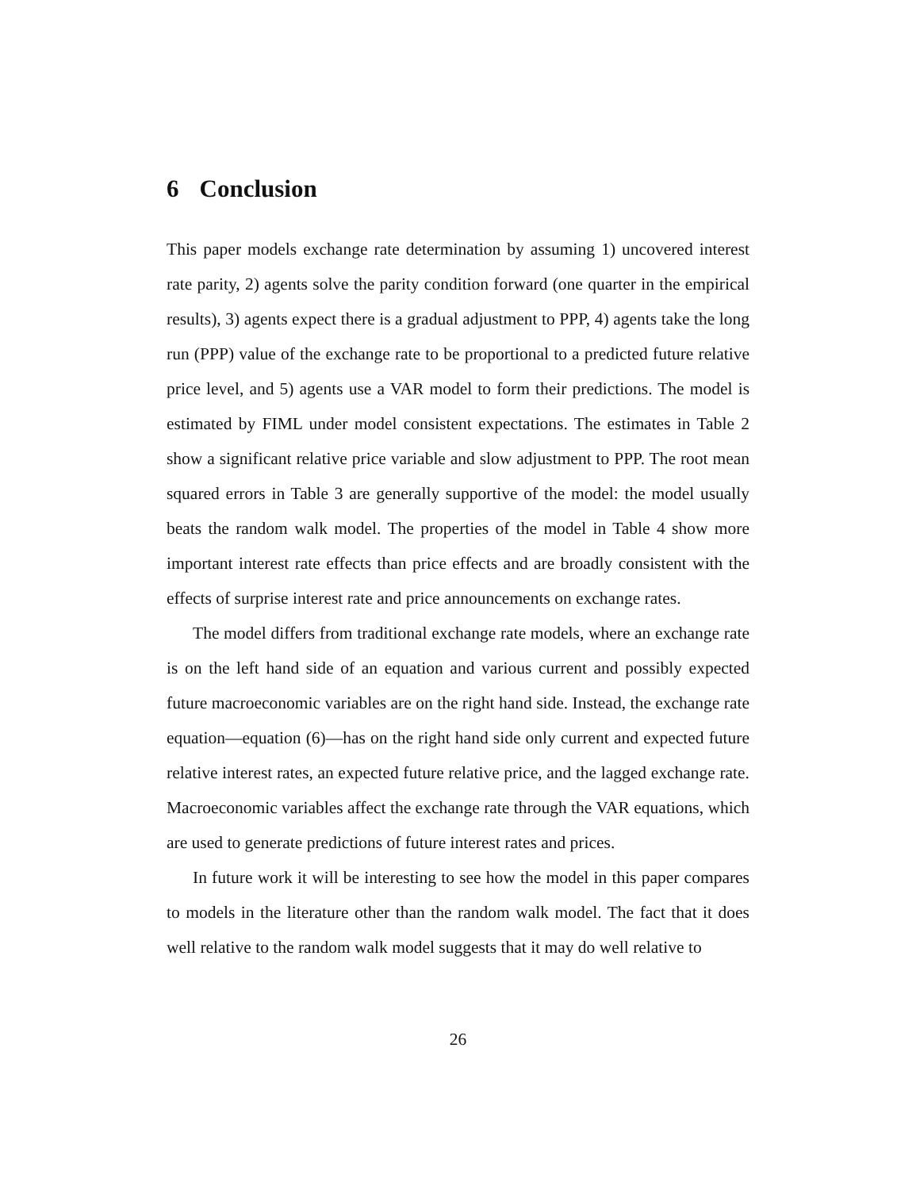6 Conclusion
This paper models exchange rate determination by assuming 1) uncovered interest rate parity, 2) agents solve the parity condition forward (one quarter in the empirical results), 3) agents expect there is a gradual adjustment to PPP, 4) agents take the long run (PPP) value of the exchange rate to be proportional to a predicted future relative price level, and 5) agents use a VAR model to form their predictions. The model is estimated by FIML under model consistent expectations. The estimates in Table 2 show a significant relative price variable and slow adjustment to PPP. The root mean squared errors in Table 3 are generally supportive of the model: the model usually beats the random walk model. The properties of the model in Table 4 show more important interest rate effects than price effects and are broadly consistent with the effects of surprise interest rate and price announcements on exchange rates.
The model differs from traditional exchange rate models, where an exchange rate is on the left hand side of an equation and various current and possibly expected future macroeconomic variables are on the right hand side. Instead, the exchange rate equation—equation (6)—has on the right hand side only current and expected future relative interest rates, an expected future relative price, and the lagged exchange rate. Macroeconomic variables affect the exchange rate through the VAR equations, which are used to generate predictions of future interest rates and prices.
In future work it will be interesting to see how the model in this paper compares to models in the literature other than the random walk model. The fact that it does well relative to the random walk model suggests that it may do well relative to
26